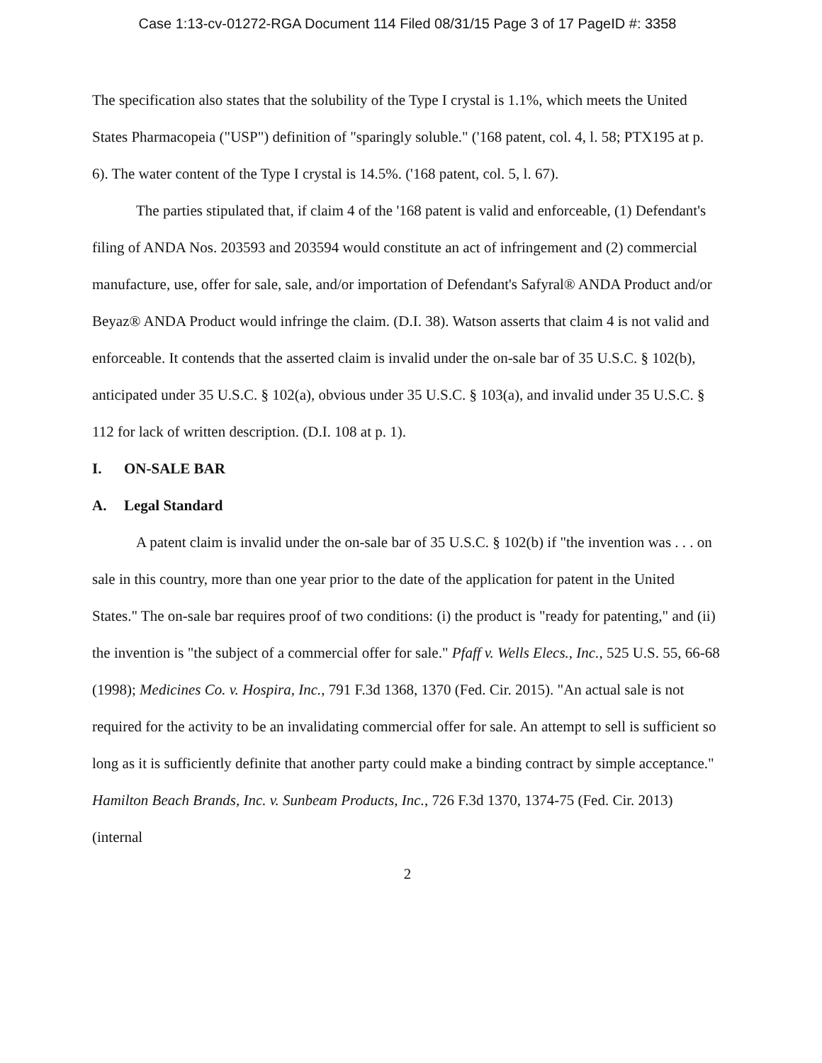Case 1:13-cv-01272-RGA Document 114 Filed 08/31/15 Page 3 of 17 PageID #: 3358
The specification also states that the solubility of the Type I crystal is 1.1%, which meets the United States Pharmacopeia ("USP") definition of "sparingly soluble." ('168 patent, col. 4, l. 58; PTX195 at p. 6). The water content of the Type I crystal is 14.5%. ('168 patent, col. 5, l. 67).
The parties stipulated that, if claim 4 of the '168 patent is valid and enforceable, (1) Defendant's filing of ANDA Nos. 203593 and 203594 would constitute an act of infringement and (2) commercial manufacture, use, offer for sale, sale, and/or importation of Defendant's Safyral® ANDA Product and/or Beyaz® ANDA Product would infringe the claim. (D.I. 38). Watson asserts that claim 4 is not valid and enforceable. It contends that the asserted claim is invalid under the on-sale bar of 35 U.S.C. § 102(b), anticipated under 35 U.S.C. § 102(a), obvious under 35 U.S.C. § 103(a), and invalid under 35 U.S.C. § 112 for lack of written description. (D.I. 108 at p. 1).
I. ON-SALE BAR
A. Legal Standard
A patent claim is invalid under the on-sale bar of 35 U.S.C. § 102(b) if "the invention was . . . on sale in this country, more than one year prior to the date of the application for patent in the United States." The on-sale bar requires proof of two conditions: (i) the product is "ready for patenting," and (ii) the invention is "the subject of a commercial offer for sale." Pfaff v. Wells Elecs., Inc., 525 U.S. 55, 66-68 (1998); Medicines Co. v. Hospira, Inc., 791 F.3d 1368, 1370 (Fed. Cir. 2015). "An actual sale is not required for the activity to be an invalidating commercial offer for sale. An attempt to sell is sufficient so long as it is sufficiently definite that another party could make a binding contract by simple acceptance." Hamilton Beach Brands, Inc. v. Sunbeam Products, Inc., 726 F.3d 1370, 1374-75 (Fed. Cir. 2013) (internal
2